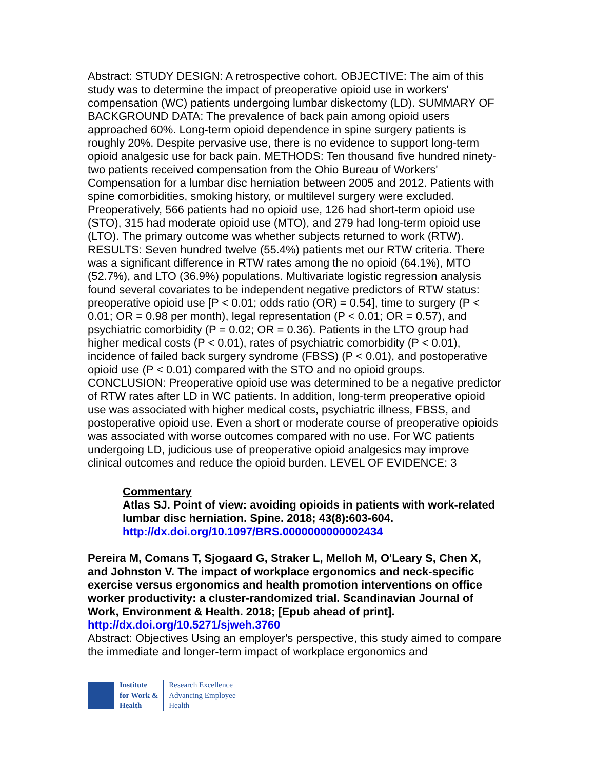Abstract: STUDY DESIGN: A retrospective cohort. OBJECTIVE: The aim of this study was to determine the impact of preoperative opioid use in workers' compensation (WC) patients undergoing lumbar diskectomy (LD). SUMMARY OF BACKGROUND DATA: The prevalence of back pain among opioid users approached 60%. Long-term opioid dependence in spine surgery patients is roughly 20%. Despite pervasive use, there is no evidence to support long-term opioid analgesic use for back pain. METHODS: Ten thousand five hundred ninety-two patients received compensation from the Ohio Bureau of Workers' Compensation for a lumbar disc herniation between 2005 and 2012. Patients with spine comorbidities, smoking history, or multilevel surgery were excluded. Preoperatively, 566 patients had no opioid use, 126 had short-term opioid use (STO), 315 had moderate opioid use (MTO), and 279 had long-term opioid use (LTO). The primary outcome was whether subjects returned to work (RTW). RESULTS: Seven hundred twelve (55.4%) patients met our RTW criteria. There was a significant difference in RTW rates among the no opioid (64.1%), MTO (52.7%), and LTO (36.9%) populations. Multivariate logistic regression analysis found several covariates to be independent negative predictors of RTW status: preoperative opioid use [P < 0.01; odds ratio (OR) = 0.54], time to surgery (P < 0.01; OR = 0.98 per month), legal representation (P < 0.01; OR = 0.57), and psychiatric comorbidity (P = 0.02; OR = 0.36). Patients in the LTO group had higher medical costs (P < 0.01), rates of psychiatric comorbidity (P < 0.01), incidence of failed back surgery syndrome (FBSS) (P < 0.01), and postoperative opioid use (P < 0.01) compared with the STO and no opioid groups. CONCLUSION: Preoperative opioid use was determined to be a negative predictor of RTW rates after LD in WC patients. In addition, long-term preoperative opioid use was associated with higher medical costs, psychiatric illness, FBSS, and postoperative opioid use. Even a short or moderate course of preoperative opioids was associated with worse outcomes compared with no use. For WC patients undergoing LD, judicious use of preoperative opioid analgesics may improve clinical outcomes and reduce the opioid burden. LEVEL OF EVIDENCE: 3
Commentary
Atlas SJ. Point of view: avoiding opioids in patients with work-related lumbar disc herniation. Spine. 2018; 43(8):603-604.
http://dx.doi.org/10.1097/BRS.0000000000002434
Pereira M, Comans T, Sjogaard G, Straker L, Melloh M, O'Leary S, Chen X, and Johnston V. The impact of workplace ergonomics and neck-specific exercise versus ergonomics and health promotion interventions on office worker productivity: a cluster-randomized trial. Scandinavian Journal of Work, Environment & Health. 2018; [Epub ahead of print].
http://dx.doi.org/10.5271/sjweh.3760
Abstract: Objectives Using an employer's perspective, this study aimed to compare the immediate and longer-term impact of workplace ergonomics and
Institute
for Work &
Health
Research Excellence
Advancing Employee
Health